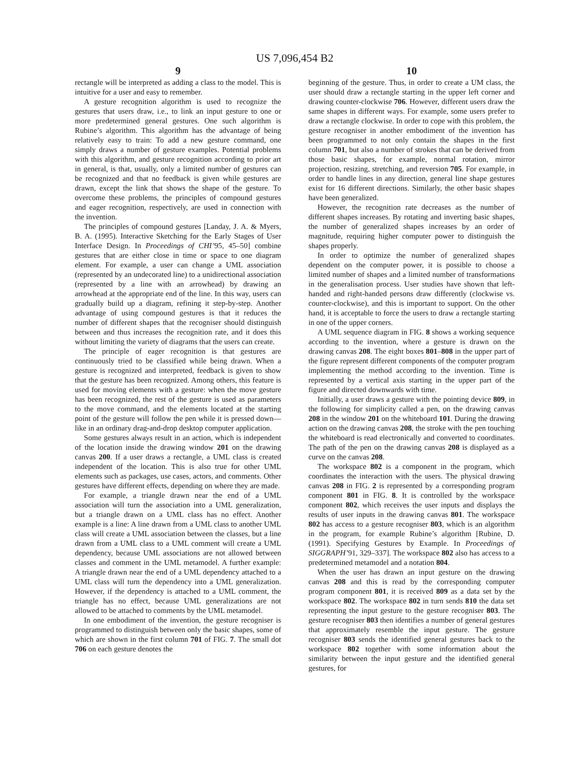US 7,096,454 B2
9
rectangle will be interpreted as adding a class to the model. This is intuitive for a user and easy to remember.
A gesture recognition algorithm is used to recognize the gestures that users draw, i.e., to link an input gesture to one or more predetermined general gestures. One such algorithm is Rubine’s algorithm. This algorithm has the advantage of being relatively easy to train: To add a new gesture command, one simply draws a number of gesture examples. Potential problems with this algorithm, and gesture recognition according to prior art in general, is that, usually, only a limited number of gestures can be recognized and that no feedback is given while gestures are drawn, except the link that shows the shape of the gesture. To overcome these problems, the principles of compound gestures and eager recognition, respectively, are used in connection with the invention.
The principles of compound gestures [Landay, J. A. & Myers, B. A. (1995). Interactive Sketching for the Early Stages of User Interface Design. In Proceedings of CHI’95, 45–50] combine gestures that are either close in time or space to one diagram element. For example, a user can change a UML association (represented by an undecorated line) to a unidirectional association (represented by a line with an arrowhead) by drawing an arrowhead at the appropriate end of the line. In this way, users can gradually build up a diagram, refining it step-by-step. Another advantage of using compound gestures is that it reduces the number of different shapes that the recogniser should distinguish between and thus increases the recognition rate, and it does this without limiting the variety of diagrams that the users can create.
The principle of eager recognition is that gestures are continuously tried to be classified while being drawn. When a gesture is recognized and interpreted, feedback is given to show that the gesture has been recognized. Among others, this feature is used for moving elements with a gesture: when the move gesture has been recognized, the rest of the gesture is used as parameters to the move command, and the elements located at the starting point of the gesture will follow the pen while it is pressed down—like in an ordinary drag-and-drop desktop computer application.
Some gestures always result in an action, which is independent of the location inside the drawing window 201 on the drawing canvas 200. If a user draws a rectangle, a UML class is created independent of the location. This is also true for other UML elements such as packages, use cases, actors, and comments. Other gestures have different effects, depending on where they are made.
For example, a triangle drawn near the end of a UML association will turn the association into a UML generalization, but a triangle drawn on a UML class has no effect. Another example is a line: A line drawn from a UML class to another UML class will create a UML association between the classes, but a line drawn from a UML class to a UML comment will create a UML dependency, because UML associations are not allowed between classes and comment in the UML metamodel. A further example: A triangle drawn near the end of a UML dependency attached to a UML class will turn the dependency into a UML generalization. However, if the dependency is attached to a UML comment, the triangle has no effect, because UML generalizations are not allowed to be attached to comments by the UML metamodel.
In one embodiment of the invention, the gesture recogniser is programmed to distinguish between only the basic shapes, some of which are shown in the first column 701 of FIG. 7. The small dot 706 on each gesture denotes the
10
beginning of the gesture. Thus, in order to create a UM class, the user should draw a rectangle starting in the upper left corner and drawing counter-clockwise 706. However, different users draw the same shapes in different ways. For example, some users prefer to draw a rectangle clockwise. In order to cope with this problem, the gesture recogniser in another embodiment of the invention has been programmed to not only contain the shapes in the first column 701, but also a number of strokes that can be derived from those basic shapes, for example, normal rotation, mirror projection, resizing, stretching, and reversion 705. For example, in order to handle lines in any direction, general line shape gestures exist for 16 different directions. Similarly, the other basic shapes have been generalized.
However, the recognition rate decreases as the number of different shapes increases. By rotating and inverting basic shapes, the number of generalized shapes increases by an order of magnitude, requiring higher computer power to distinguish the shapes properly.
In order to optimize the number of generalized shapes dependent on the computer power, it is possible to choose a limited number of shapes and a limited number of transformations in the generalisation process. User studies have shown that left-handed and right-handed persons draw differently (clockwise vs. counter-clockwise), and this is important to support. On the other hand, it is acceptable to force the users to draw a rectangle starting in one of the upper corners.
A UML sequence diagram in FIG. 8 shows a working sequence according to the invention, where a gesture is drawn on the drawing canvas 208. The eight boxes 801–808 in the upper part of the figure represent different components of the computer program implementing the method according to the invention. Time is represented by a vertical axis starting in the upper part of the figure and directed downwards with time.
Initially, a user draws a gesture with the pointing device 809, in the following for simplicity called a pen, on the drawing canvas 208 in the window 201 on the whiteboard 101. During the drawing action on the drawing canvas 208, the stroke with the pen touching the whiteboard is read electronically and converted to coordinates. The path of the pen on the drawing canvas 208 is displayed as a curve on the canvas 208.
The workspace 802 is a component in the program, which coordinates the interaction with the users. The physical drawing canvas 208 in FIG. 2 is represented by a corresponding program component 801 in FIG. 8. It is controlled by the workspace component 802, which receives the user inputs and displays the results of user inputs in the drawing canvas 801. The workspace 802 has access to a gesture recogniser 803, which is an algorithm in the program, for example Rubine’s algorithm [Rubine, D. (1991). Specifying Gestures by Example. In Proceedings of SIGGRAPH’91, 329–337]. The workspace 802 also has access to a predetermined metamodel and a notation 804.
When the user has drawn an input gesture on the drawing canvas 208 and this is read by the corresponding computer program component 801, it is received 809 as a data set by the workspace 802. The workspace 802 in turn sends 810 the data set representing the input gesture to the gesture recogniser 803. The gesture recogniser 803 then identifies a number of general gestures that approximately resemble the input gesture. The gesture recogniser 803 sends the identified general gestures back to the workspace 802 together with some information about the similarity between the input gesture and the identified general gestures, for